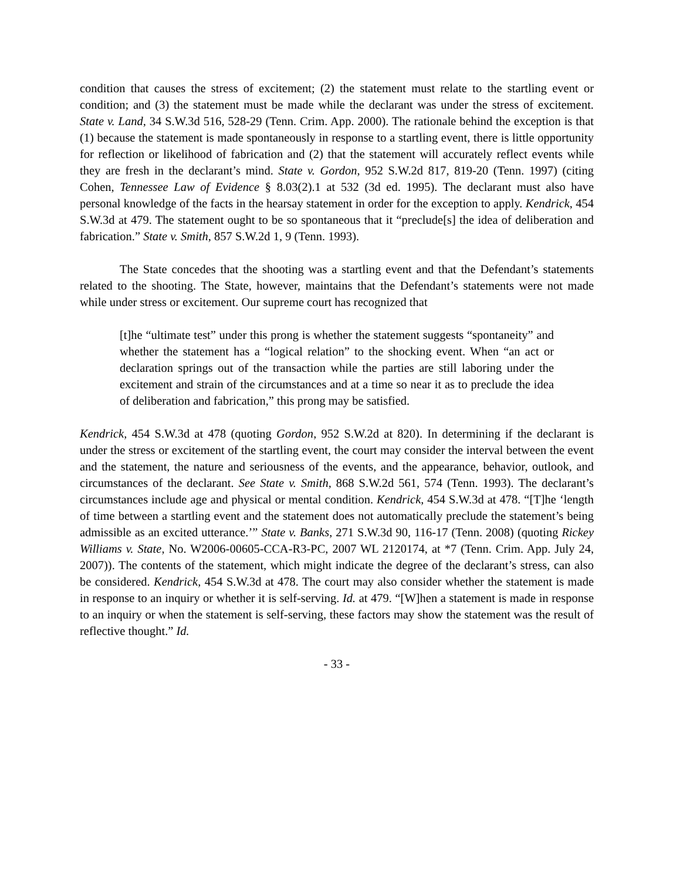condition that causes the stress of excitement; (2) the statement must relate to the startling event or condition; and (3) the statement must be made while the declarant was under the stress of excitement. State v. Land, 34 S.W.3d 516, 528-29 (Tenn. Crim. App. 2000). The rationale behind the exception is that (1) because the statement is made spontaneously in response to a startling event, there is little opportunity for reflection or likelihood of fabrication and (2) that the statement will accurately reflect events while they are fresh in the declarant’s mind. State v. Gordon, 952 S.W.2d 817, 819-20 (Tenn. 1997) (citing Cohen, Tennessee Law of Evidence § 8.03(2).1 at 532 (3d ed. 1995). The declarant must also have personal knowledge of the facts in the hearsay statement in order for the exception to apply. Kendrick, 454 S.W.3d at 479. The statement ought to be so spontaneous that it “preclude[s] the idea of deliberation and fabrication.” State v. Smith, 857 S.W.2d 1, 9 (Tenn. 1993).
The State concedes that the shooting was a startling event and that the Defendant’s statements related to the shooting. The State, however, maintains that the Defendant’s statements were not made while under stress or excitement. Our supreme court has recognized that
[t]he “ultimate test” under this prong is whether the statement suggests “spontaneity” and whether the statement has a “logical relation” to the shocking event. When “an act or declaration springs out of the transaction while the parties are still laboring under the excitement and strain of the circumstances and at a time so near it as to preclude the idea of deliberation and fabrication,” this prong may be satisfied.
Kendrick, 454 S.W.3d at 478 (quoting Gordon, 952 S.W.2d at 820). In determining if the declarant is under the stress or excitement of the startling event, the court may consider the interval between the event and the statement, the nature and seriousness of the events, and the appearance, behavior, outlook, and circumstances of the declarant. See State v. Smith, 868 S.W.2d 561, 574 (Tenn. 1993). The declarant’s circumstances include age and physical or mental condition. Kendrick, 454 S.W.3d at 478. “[T]he ‘length of time between a startling event and the statement does not automatically preclude the statement’s being admissible as an excited utterance.’” State v. Banks, 271 S.W.3d 90, 116-17 (Tenn. 2008) (quoting Rickey Williams v. State, No. W2006-00605-CCA-R3-PC, 2007 WL 2120174, at *7 (Tenn. Crim. App. July 24, 2007)). The contents of the statement, which might indicate the degree of the declarant’s stress, can also be considered. Kendrick, 454 S.W.3d at 478. The court may also consider whether the statement is made in response to an inquiry or whether it is self-serving. Id. at 479. “[W]hen a statement is made in response to an inquiry or when the statement is self-serving, these factors may show the statement was the result of reflective thought.” Id.
- 33 -